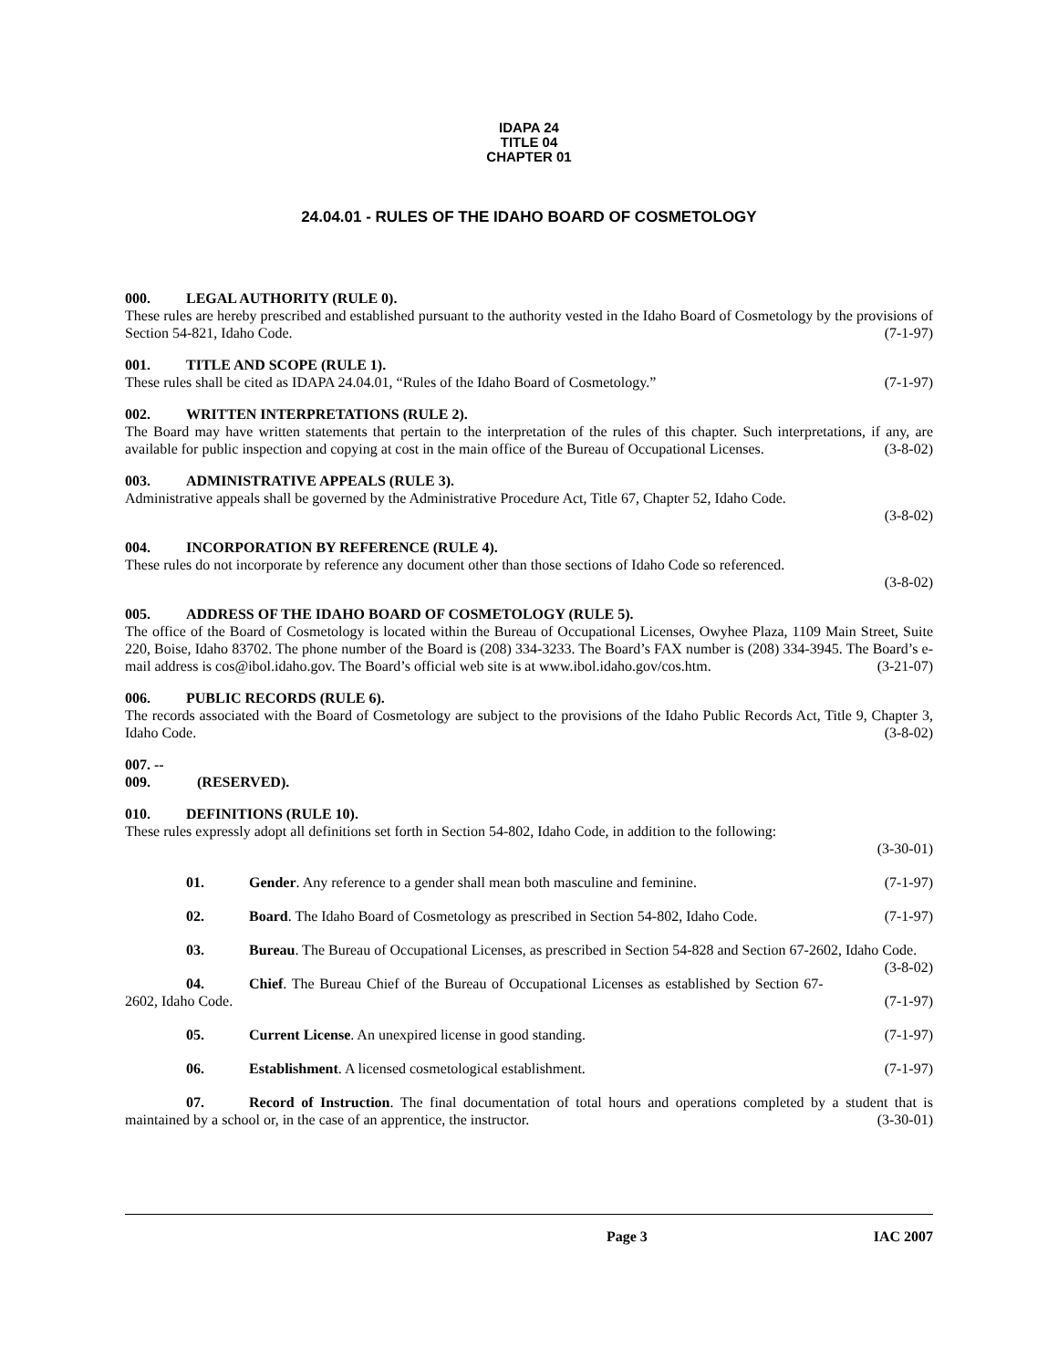IDAPA 24
TITLE 04
CHAPTER 01
24.04.01 - RULES OF THE IDAHO BOARD OF COSMETOLOGY
000. LEGAL AUTHORITY (RULE 0).
These rules are hereby prescribed and established pursuant to the authority vested in the Idaho Board of Cosmetology by the provisions of Section 54-821, Idaho Code. (7-1-97)
001. TITLE AND SCOPE (RULE 1).
These rules shall be cited as IDAPA 24.04.01, “Rules of the Idaho Board of Cosmetology.” (7-1-97)
002. WRITTEN INTERPRETATIONS (RULE 2).
The Board may have written statements that pertain to the interpretation of the rules of this chapter. Such interpretations, if any, are available for public inspection and copying at cost in the main office of the Bureau of Occupational Licenses. (3-8-02)
003. ADMINISTRATIVE APPEALS (RULE 3).
Administrative appeals shall be governed by the Administrative Procedure Act, Title 67, Chapter 52, Idaho Code.
(3-8-02)
004. INCORPORATION BY REFERENCE (RULE 4).
These rules do not incorporate by reference any document other than those sections of Idaho Code so referenced.
(3-8-02)
005. ADDRESS OF THE IDAHO BOARD OF COSMETOLOGY (RULE 5).
The office of the Board of Cosmetology is located within the Bureau of Occupational Licenses, Owyhee Plaza, 1109 Main Street, Suite 220, Boise, Idaho 83702. The phone number of the Board is (208) 334-3233. The Board’s FAX number is (208) 334-3945. The Board’s e-mail address is cos@ibol.idaho.gov. The Board’s official web site is at www.ibol.idaho.gov/cos.htm. (3-21-07)
006. PUBLIC RECORDS (RULE 6).
The records associated with the Board of Cosmetology are subject to the provisions of the Idaho Public Records Act, Title 9, Chapter 3, Idaho Code. (3-8-02)
007. -- 009. (RESERVED).
010. DEFINITIONS (RULE 10).
These rules expressly adopt all definitions set forth in Section 54-802, Idaho Code, in addition to the following:
(3-30-01)
01. Gender. Any reference to a gender shall mean both masculine and feminine. (7-1-97)
02. Board. The Idaho Board of Cosmetology as prescribed in Section 54-802, Idaho Code. (7-1-97)
03. Bureau. The Bureau of Occupational Licenses, as prescribed in Section 54-828 and Section 67-2602, Idaho Code. (3-8-02)
04. Chief. The Bureau Chief of the Bureau of Occupational Licenses as established by Section 67-2602, Idaho Code. (7-1-97)
05. Current License. An unexpired license in good standing. (7-1-97)
06. Establishment. A licensed cosmetological establishment. (7-1-97)
07. Record of Instruction. The final documentation of total hours and operations completed by a student that is maintained by a school or, in the case of an apprentice, the instructor. (3-30-01)
Page 3 IAC 2007